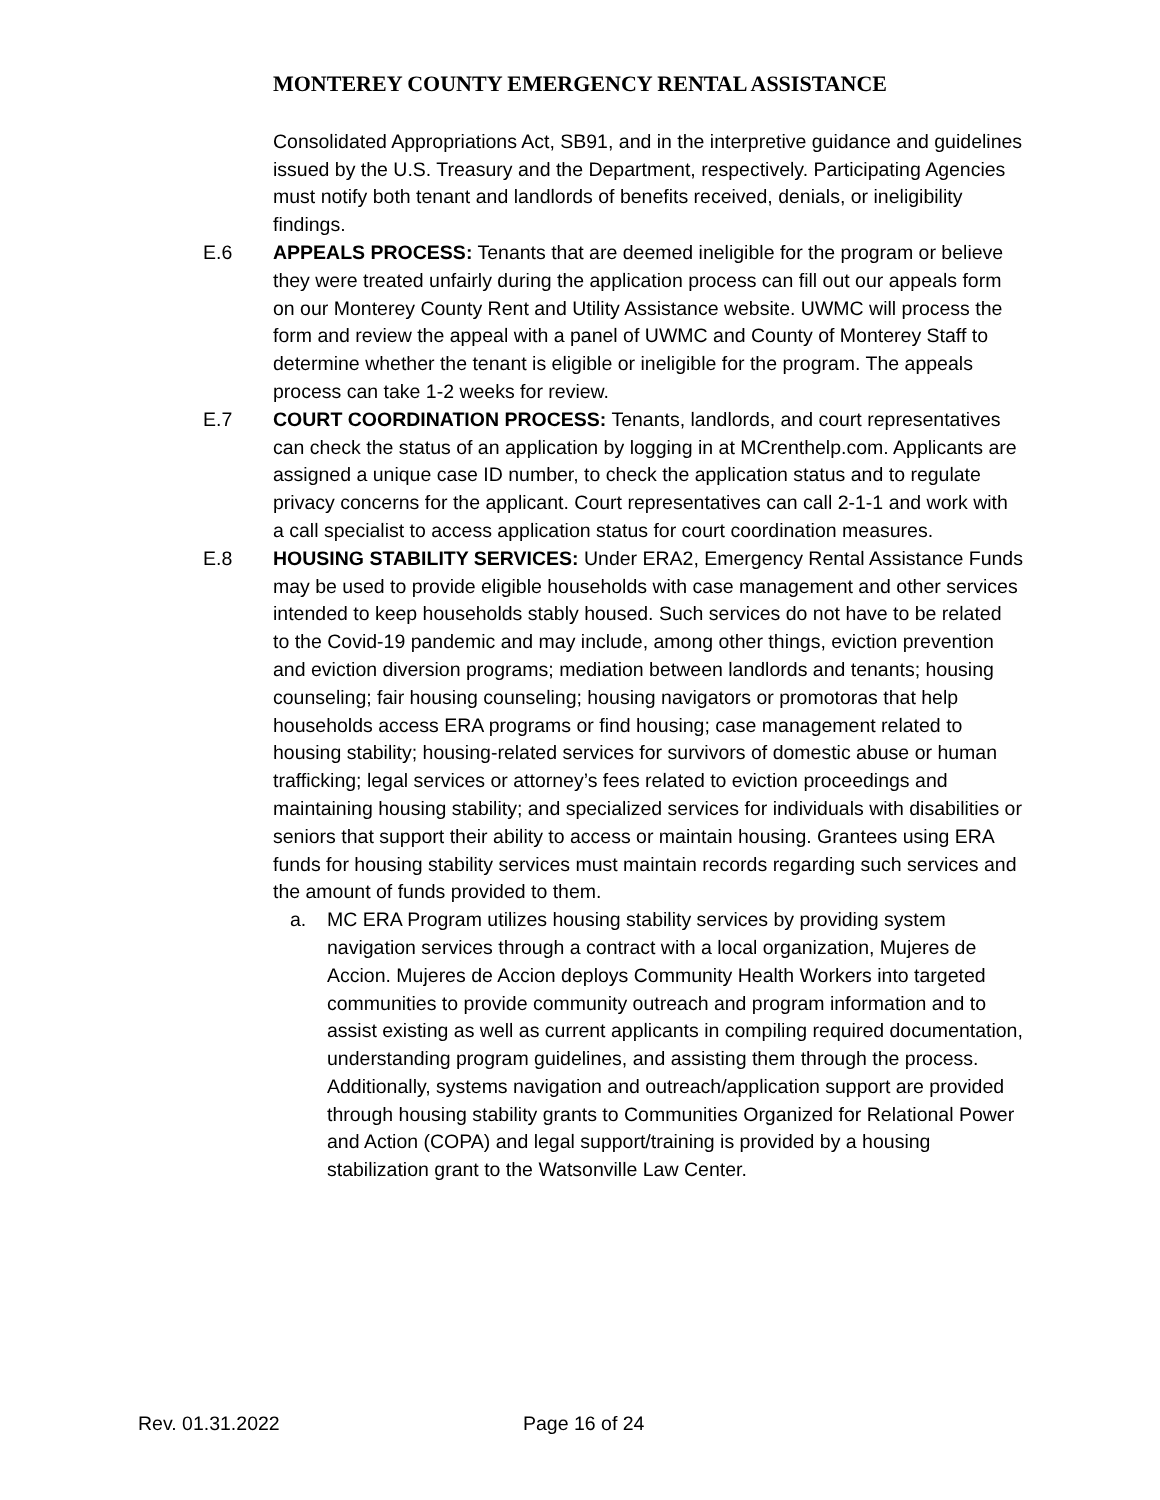MONTEREY COUNTY EMERGENCY RENTAL ASSISTANCE
Consolidated Appropriations Act, SB91, and in the interpretive guidance and guidelines issued by the U.S. Treasury and the Department, respectively. Participating Agencies must notify both tenant and landlords of benefits received, denials, or ineligibility findings.
E.6 APPEALS PROCESS: Tenants that are deemed ineligible for the program or believe they were treated unfairly during the application process can fill out our appeals form on our Monterey County Rent and Utility Assistance website. UWMC will process the form and review the appeal with a panel of UWMC and County of Monterey Staff to determine whether the tenant is eligible or ineligible for the program. The appeals process can take 1-2 weeks for review.
E.7 COURT COORDINATION PROCESS: Tenants, landlords, and court representatives can check the status of an application by logging in at MCrenthelp.com. Applicants are assigned a unique case ID number, to check the application status and to regulate privacy concerns for the applicant. Court representatives can call 2-1-1 and work with a call specialist to access application status for court coordination measures.
E.8 HOUSING STABILITY SERVICES: Under ERA2, Emergency Rental Assistance Funds may be used to provide eligible households with case management and other services intended to keep households stably housed. Such services do not have to be related to the Covid-19 pandemic and may include, among other things, eviction prevention and eviction diversion programs; mediation between landlords and tenants; housing counseling; fair housing counseling; housing navigators or promotoras that help households access ERA programs or find housing; case management related to housing stability; housing-related services for survivors of domestic abuse or human trafficking; legal services or attorney’s fees related to eviction proceedings and maintaining housing stability; and specialized services for individuals with disabilities or seniors that support their ability to access or maintain housing. Grantees using ERA funds for housing stability services must maintain records regarding such services and the amount of funds provided to them.
a. MC ERA Program utilizes housing stability services by providing system navigation services through a contract with a local organization, Mujeres de Accion. Mujeres de Accion deploys Community Health Workers into targeted communities to provide community outreach and program information and to assist existing as well as current applicants in compiling required documentation, understanding program guidelines, and assisting them through the process. Additionally, systems navigation and outreach/application support are provided through housing stability grants to Communities Organized for Relational Power and Action (COPA) and legal support/training is provided by a housing stabilization grant to the Watsonville Law Center.
Rev. 01.31.2022 Page 16 of 24